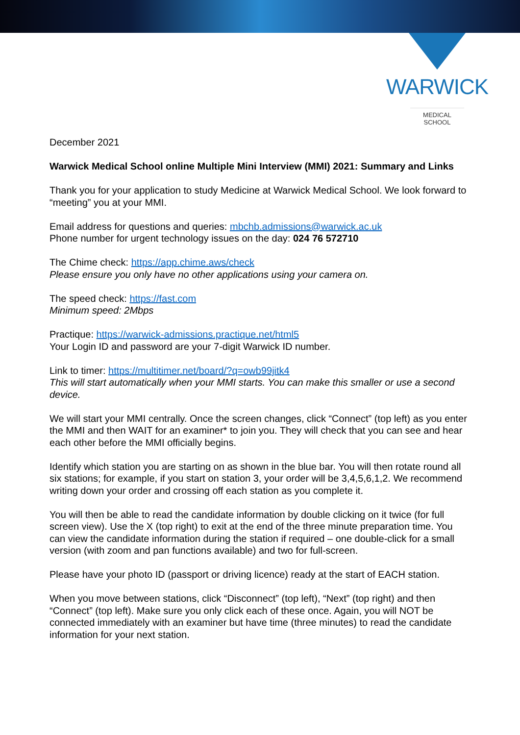WARWICK
MEDICAL SCHOOL
December 2021
Warwick Medical School online Multiple Mini Interview (MMI) 2021: Summary and Links
Thank you for your application to study Medicine at Warwick Medical School. We look forward to “meeting” you at your MMI.
Email address for questions and queries: mbchb.admissions@warwick.ac.uk
Phone number for urgent technology issues on the day: 024 76 572710
The Chime check: https://app.chime.aws/check
Please ensure you only have no other applications using your camera on.
The speed check: https://fast.com
Minimum speed: 2Mbps
Practique: https://warwick-admissions.practique.net/html5
Your Login ID and password are your 7-digit Warwick ID number.
Link to timer: https://multitimer.net/board/?q=owb99jitk4
This will start automatically when your MMI starts. You can make this smaller or use a second device.
We will start your MMI centrally. Once the screen changes, click “Connect” (top left) as you enter the MMI and then WAIT for an examiner* to join you. They will check that you can see and hear each other before the MMI officially begins.
Identify which station you are starting on as shown in the blue bar. You will then rotate round all six stations; for example, if you start on station 3, your order will be 3,4,5,6,1,2. We recommend writing down your order and crossing off each station as you complete it.
You will then be able to read the candidate information by double clicking on it twice (for full screen view). Use the X (top right) to exit at the end of the three minute preparation time. You can view the candidate information during the station if required – one double-click for a small version (with zoom and pan functions available) and two for full-screen.
Please have your photo ID (passport or driving licence) ready at the start of EACH station.
When you move between stations, click “Disconnect” (top left), “Next” (top right) and then “Connect” (top left). Make sure you only click each of these once. Again, you will NOT be connected immediately with an examiner but have time (three minutes) to read the candidate information for your next station.